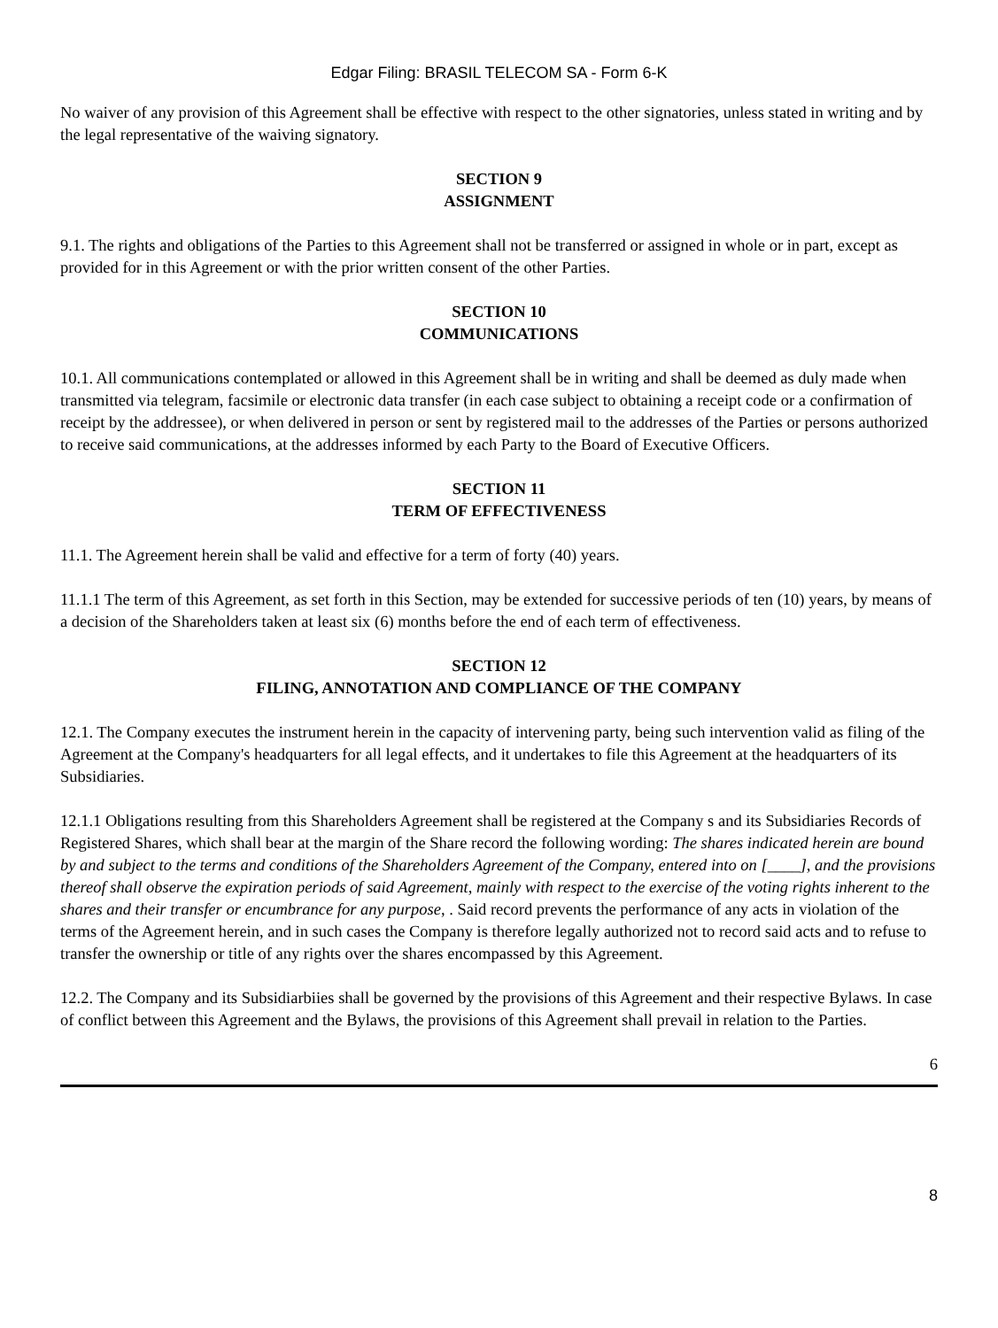Edgar Filing: BRASIL TELECOM SA - Form 6-K
No waiver of any provision of this Agreement shall be effective with respect to the other signatories, unless stated in writing and by the legal representative of the waiving signatory.
SECTION 9
ASSIGNMENT
9.1. The rights and obligations of the Parties to this Agreement shall not be transferred or assigned in whole or in part, except as provided for in this Agreement or with the prior written consent of the other Parties.
SECTION 10
COMMUNICATIONS
10.1. All communications contemplated or allowed in this Agreement shall be in writing and shall be deemed as duly made when transmitted via telegram, facsimile or electronic data transfer (in each case subject to obtaining a receipt code or a confirmation of receipt by the addressee), or when delivered in person or sent by registered mail to the addresses of the Parties or persons authorized to receive said communications, at the addresses informed by each Party to the Board of Executive Officers.
SECTION 11
TERM OF EFFECTIVENESS
11.1. The Agreement herein shall be valid and effective for a term of forty (40) years.
11.1.1 The term of this Agreement, as set forth in this Section, may be extended for successive periods of ten (10) years, by means of a decision of the Shareholders taken at least six (6) months before the end of each term of effectiveness.
SECTION 12
FILING, ANNOTATION AND COMPLIANCE OF THE COMPANY
12.1. The Company executes the instrument herein in the capacity of intervening party, being such intervention valid as filing of the Agreement at the Company's headquarters for all legal effects, and it undertakes to file this Agreement at the headquarters of its Subsidiaries.
12.1.1 Obligations resulting from this Shareholders Agreement shall be registered at the Company s and its Subsidiaries Records of Registered Shares, which shall bear at the margin of the Share record the following wording: The shares indicated herein are bound by and subject to the terms and conditions of the Shareholders Agreement of the Company, entered into on [____], and the provisions thereof shall observe the expiration periods of said Agreement, mainly with respect to the exercise of the voting rights inherent to the shares and their transfer or encumbrance for any purpose, . Said record prevents the performance of any acts in violation of the terms of the Agreement herein, and in such cases the Company is therefore legally authorized not to record said acts and to refuse to transfer the ownership or title of any rights over the shares encompassed by this Agreement.
12.2. The Company and its Subsidiarbiies shall be governed by the provisions of this Agreement and their respective Bylaws. In case of conflict between this Agreement and the Bylaws, the provisions of this Agreement shall prevail in relation to the Parties.
6
8